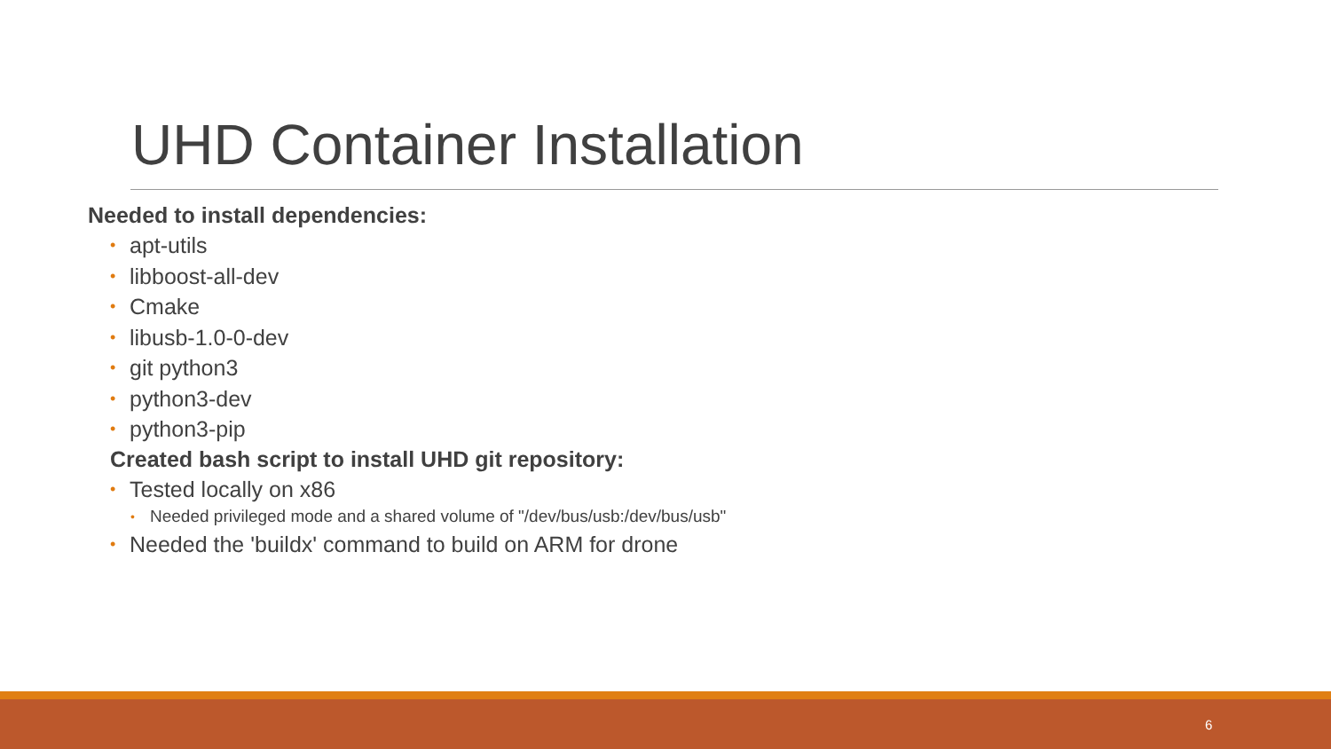UHD Container Installation
Needed to install dependencies:
• apt-utils
• libboost-all-dev
• Cmake
• libusb-1.0-0-dev
• git python3
• python3-dev
• python3-pip
Created bash script to install UHD git repository:
• Tested locally on x86
• Needed privileged mode and a shared volume of "/dev/bus/usb:/dev/bus/usb"
• Needed the 'buildx' command to build on ARM for drone
6